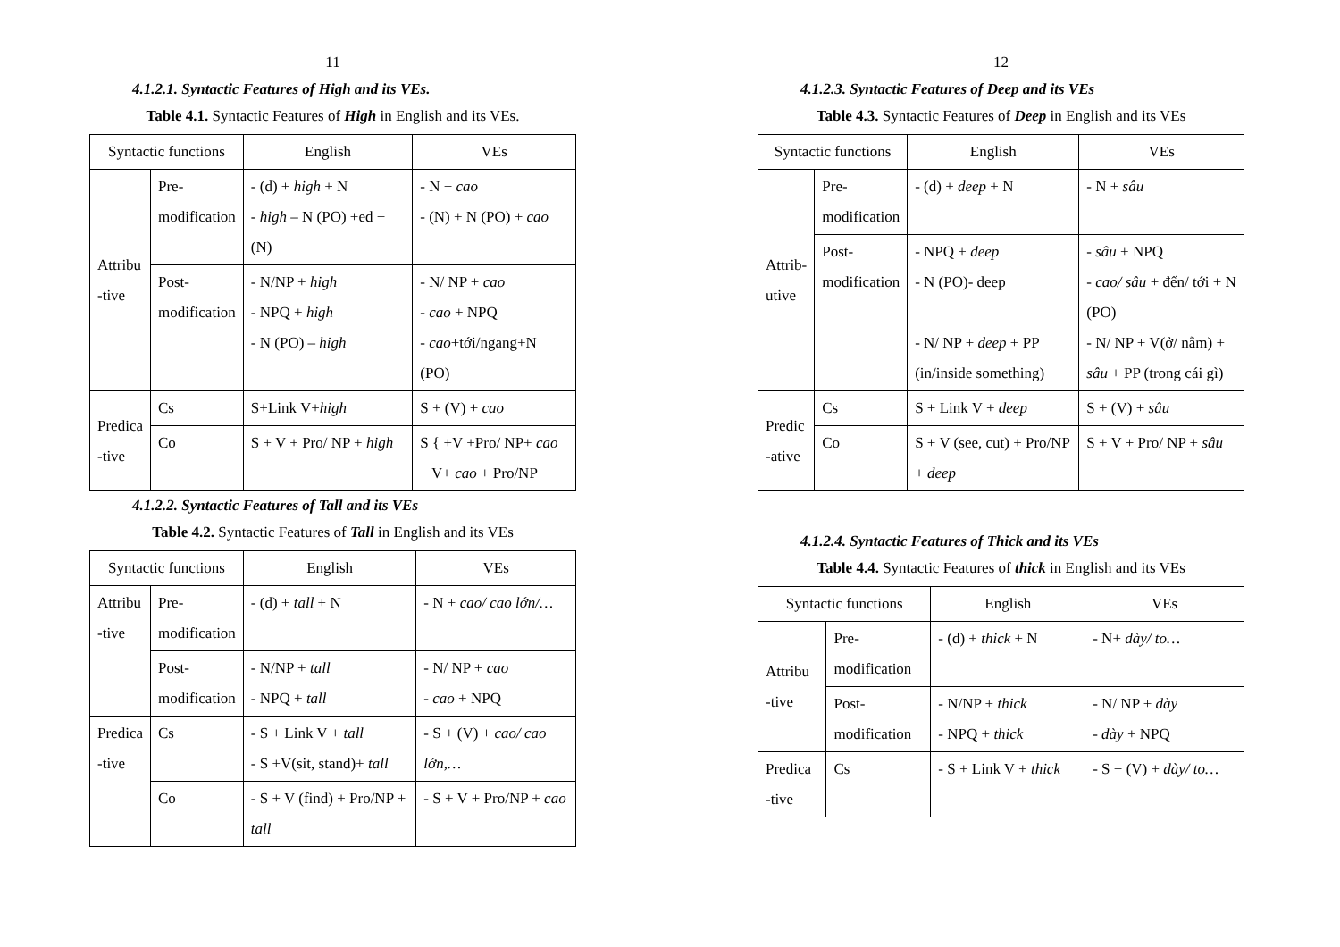11
4.1.2.1. Syntactic Features of High and its VEs.
Table 4.1. Syntactic Features of High in English and its VEs.
| Syntactic functions | | English | VEs |
| --- | --- | --- | --- |
| Attribu -tive | Pre- modification | - (d) + high + N - high – N (PO) +ed + (N) | - N + cao - (N) + N (PO) + cao |
| | Post- modification | - N/NP + high - NPQ + high - N (PO) – high | - N/ NP + cao - cao + NPQ - cao +tới/ngang+N (PO) |
| Predica -tive | Cs | S+Link V+ high | S + (V) + cao |
| | Co | S + V + Pro/ NP + high | S { +V +Pro/ NP+ cao V+ cao + Pro/NP |
4.1.2.2. Syntactic Features of Tall and its VEs
Table 4.2. Syntactic Features of Tall in English and its VEs
| Syntactic functions | | English | VEs |
| --- | --- | --- | --- |
| Attribu -tive | Pre- modification | - (d) + tall + N | - N + cao/ cao lớn/… |
| | Post- modification | - N/NP + tall - NPQ + tall | - N/ NP + cao - cao + NPQ |
| Predica -tive | Cs | - S + Link V + tall - S +V(sit, stand)+ tall | - S + (V) + cao/ cao lớn,… |
| | Co | - S + V (find) + Pro/NP + tall | - S + V + Pro/NP + cao |
12
4.1.2.3. Syntactic Features of Deep and its VEs
Table 4.3. Syntactic Features of Deep in English and its VEs
| Syntactic functions | | English | VEs |
| --- | --- | --- | --- |
| Attrib- utive | Pre- modification | - (d) + deep + N | - N + sâu |
| | Post- modification | - NPQ + deep - N (PO)- deep - N/ NP + deep + PP (in/inside something) | - sâu + NPQ - cao/ sâu + đến/ tới + N (PO) - N/ NP + V(ở/ nằm) + sâu + PP (trong cái gì) |
| Predic -ative | Cs | S + Link V + deep | S + (V) + sâu |
| | Co | S + V (see, cut) + Pro/NP + deep | S + V + Pro/ NP + sâu |
4.1.2.4. Syntactic Features of Thick and its VEs
Table 4.4. Syntactic Features of thick in English and its VEs
| Syntactic functions | | English | VEs |
| --- | --- | --- | --- |
| Attribu -tive | Pre- modification | - (d) + thick + N | - N+ dày/ to… |
| | Post- modification | - N/NP + thick - NPQ + thick | - N/ NP + dày - dày + NPQ |
| Predica -tive | Cs | - S + Link V + thick | - S + (V) + dày/ to… |